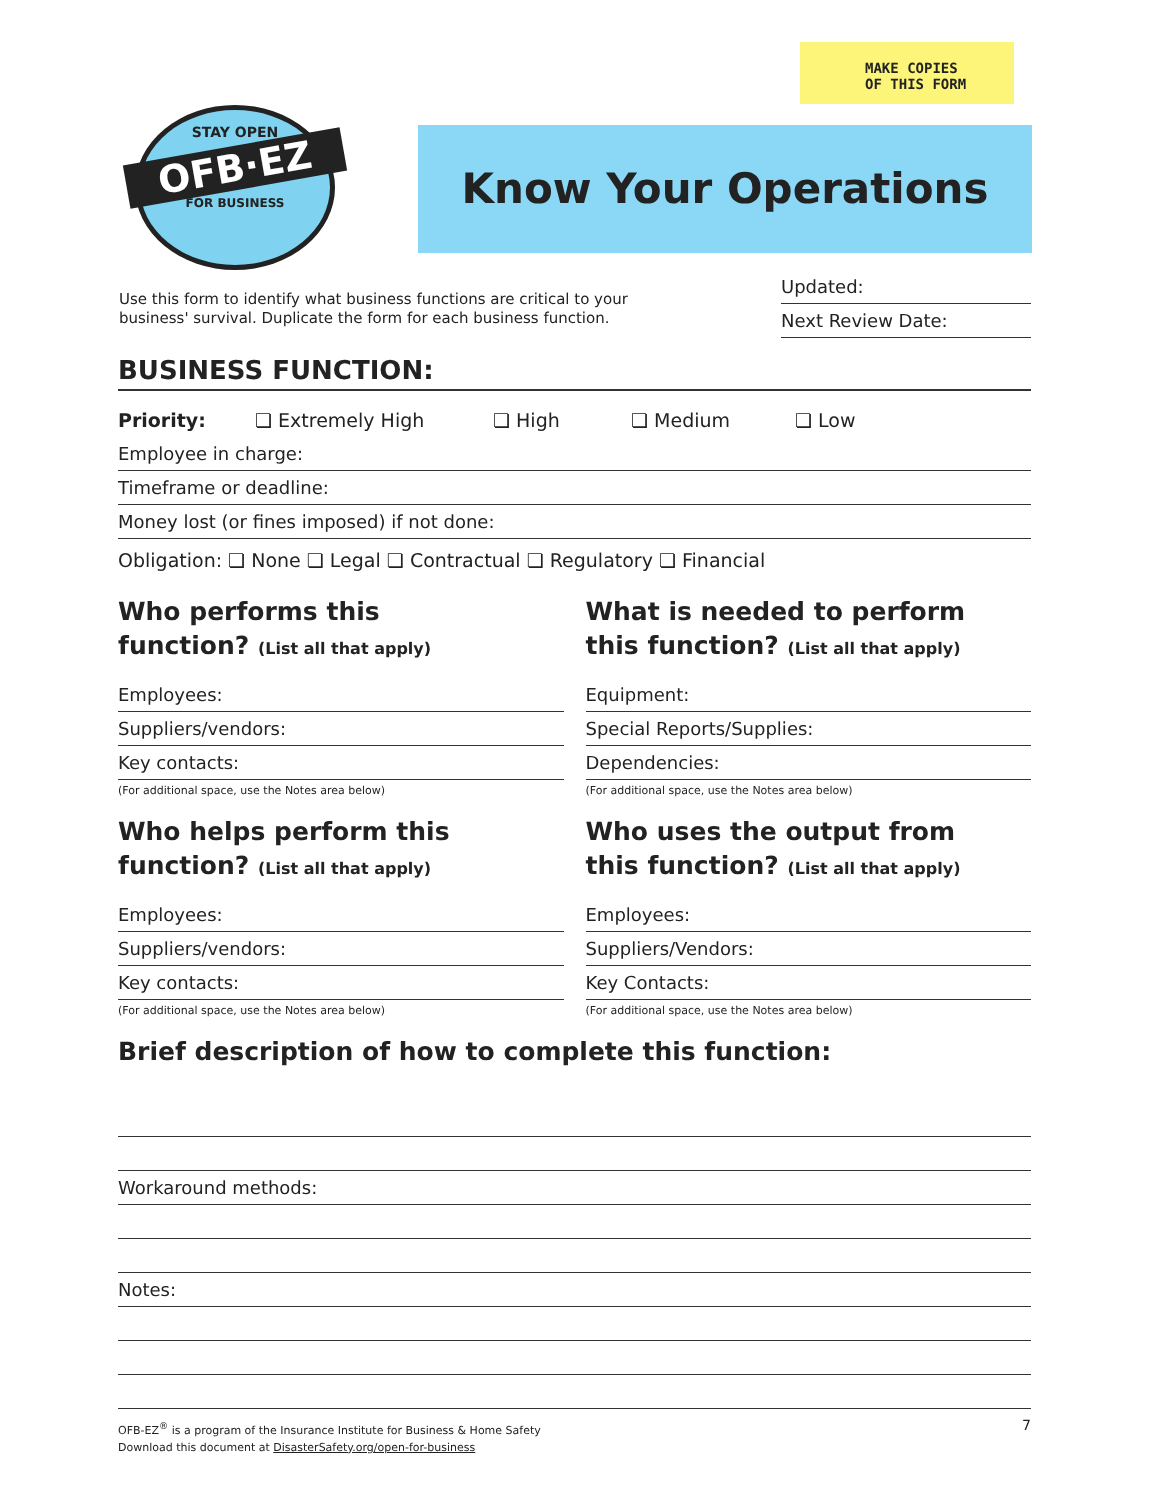MAKE COPIES
OF THIS FORM
STAY OPEN
OFB·EZ
FOR BUSINESS
Know Your Operations
Use this form to identify what business functions are critical to your
business' survival. Duplicate the form for each business function.
Updated:
Next Review Date:
BUSINESS FUNCTION:
Priority: ❏ Extremely High ❏ High ❏ Medium ❏ Low
Employee in charge:
Timeframe or deadline:
Money lost (or fines imposed) if not done:
Obligation: ❏ None ❏ Legal ❏ Contractual ❏ Regulatory ❏ Financial
Who performs this
function? (List all that apply)
Employees:
Suppliers/vendors:
Key contacts:
(For additional space, use the Notes area below)
What is needed to perform
this function? (List all that apply)
Equipment:
Special Reports/Supplies:
Dependencies:
(For additional space, use the Notes area below)
Who helps perform this
function? (List all that apply)
Employees:
Suppliers/vendors:
Key contacts:
(For additional space, use the Notes area below)
Who uses the output from
this function? (List all that apply)
Employees:
Suppliers/Vendors:
Key Contacts:
(For additional space, use the Notes area below)
Brief description of how to complete this function:
Workaround methods:
Notes:
OFB-EZ<sup>®</sup> is a program of the Insurance Institute for Business & Home Safety
Download this document at DisasterSafety.org/open-for-business
7